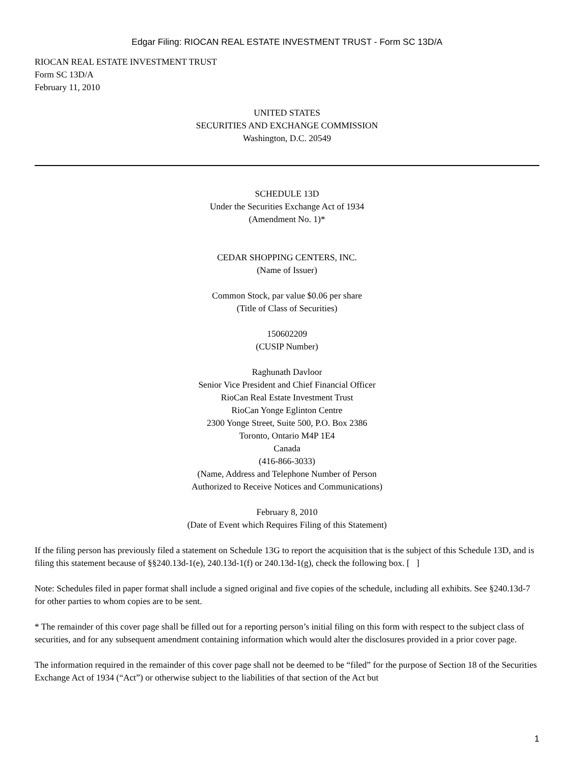Edgar Filing: RIOCAN REAL ESTATE INVESTMENT TRUST - Form SC 13D/A
RIOCAN REAL ESTATE INVESTMENT TRUST
Form SC 13D/A
February 11, 2010
UNITED STATES
SECURITIES AND EXCHANGE COMMISSION
Washington, D.C. 20549
SCHEDULE 13D
Under the Securities Exchange Act of 1934
(Amendment No. 1)*
CEDAR SHOPPING CENTERS, INC.
(Name of Issuer)
Common Stock, par value $0.06 per share
(Title of Class of Securities)
150602209
(CUSIP Number)
Raghunath Davloor
Senior Vice President and Chief Financial Officer
RioCan Real Estate Investment Trust
RioCan Yonge Eglinton Centre
2300 Yonge Street, Suite 500, P.O. Box 2386
Toronto, Ontario M4P 1E4
Canada
(416-866-3033)
(Name, Address and Telephone Number of Person
Authorized to Receive Notices and Communications)
February 8, 2010
(Date of Event which Requires Filing of this Statement)
If the filing person has previously filed a statement on Schedule 13G to report the acquisition that is the subject of this Schedule 13D, and is filing this statement because of §§240.13d-1(e), 240.13d-1(f) or 240.13d-1(g), check the following box. [ ]
Note: Schedules filed in paper format shall include a signed original and five copies of the schedule, including all exhibits. See §240.13d-7 for other parties to whom copies are to be sent.
* The remainder of this cover page shall be filled out for a reporting person’s initial filing on this form with respect to the subject class of securities, and for any subsequent amendment containing information which would alter the disclosures provided in a prior cover page.
The information required in the remainder of this cover page shall not be deemed to be “filed” for the purpose of Section 18 of the Securities Exchange Act of 1934 (“Act”) or otherwise subject to the liabilities of that section of the Act but
1